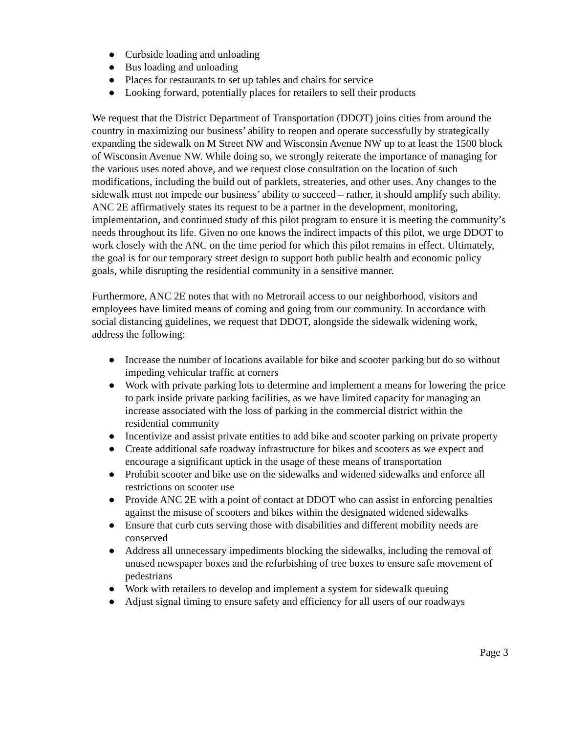● Curbside loading and unloading
● Bus loading and unloading
● Places for restaurants to set up tables and chairs for service
● Looking forward, potentially places for retailers to sell their products
We request that the District Department of Transportation (DDOT) joins cities from around the country in maximizing our business’ ability to reopen and operate successfully by strategically expanding the sidewalk on M Street NW and Wisconsin Avenue NW up to at least the 1500 block of Wisconsin Avenue NW. While doing so, we strongly reiterate the importance of managing for the various uses noted above, and we request close consultation on the location of such modifications, including the build out of parklets, streateries, and other uses. Any changes to the sidewalk must not impede our business’ ability to succeed – rather, it should amplify such ability. ANC 2E affirmatively states its request to be a partner in the development, monitoring, implementation, and continued study of this pilot program to ensure it is meeting the community’s needs throughout its life. Given no one knows the indirect impacts of this pilot, we urge DDOT to work closely with the ANC on the time period for which this pilot remains in effect. Ultimately, the goal is for our temporary street design to support both public health and economic policy goals, while disrupting the residential community in a sensitive manner.
Furthermore, ANC 2E notes that with no Metrorail access to our neighborhood, visitors and employees have limited means of coming and going from our community. In accordance with social distancing guidelines, we request that DDOT, alongside the sidewalk widening work, address the following:
● Increase the number of locations available for bike and scooter parking but do so without impeding vehicular traffic at corners
● Work with private parking lots to determine and implement a means for lowering the price to park inside private parking facilities, as we have limited capacity for managing an increase associated with the loss of parking in the commercial district within the residential community
● Incentivize and assist private entities to add bike and scooter parking on private property
● Create additional safe roadway infrastructure for bikes and scooters as we expect and encourage a significant uptick in the usage of these means of transportation
● Prohibit scooter and bike use on the sidewalks and widened sidewalks and enforce all restrictions on scooter use
● Provide ANC 2E with a point of contact at DDOT who can assist in enforcing penalties against the misuse of scooters and bikes within the designated widened sidewalks
● Ensure that curb cuts serving those with disabilities and different mobility needs are conserved
● Address all unnecessary impediments blocking the sidewalks, including the removal of unused newspaper boxes and the refurbishing of tree boxes to ensure safe movement of pedestrians
● Work with retailers to develop and implement a system for sidewalk queuing
● Adjust signal timing to ensure safety and efficiency for all users of our roadways
Page 3